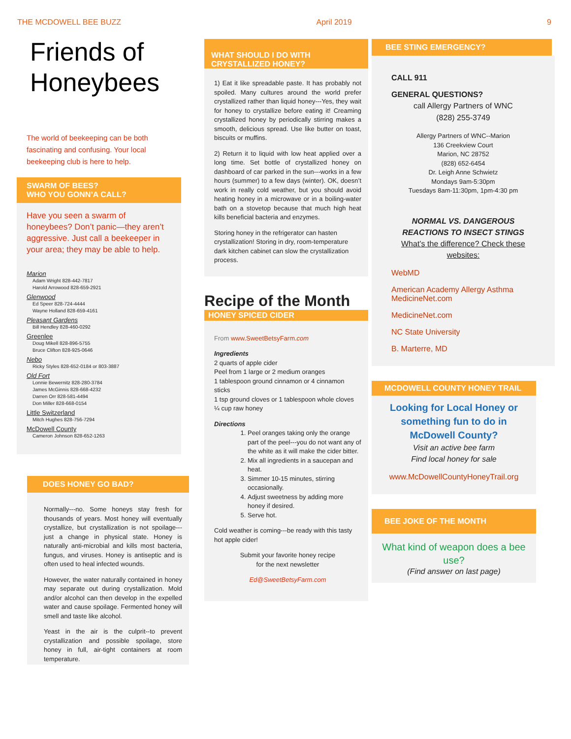THE MCDOWELL BEE BUZZ April 2019 9
Friends of Honeybees
The world of beekeeping can be both fascinating and confusing. Your local beekeeping club is here to help.
SWARM OF BEES?
WHO YOU GONN’A CALL?
Have you seen a swarm of honeybees? Don’t panic—they aren’t aggressive. Just call a beekeeper in your area; they may be able to help.
Marion
Adam Wright 828-442-7817
Harold Arrowood 828-659-2921
Glenwood
Ed Speer 828-724-4444
Wayne Holland 828-659-4161
Pleasant Gardens
Bill Hendley 828-460-0292
Greenlee
Doug Mikell 828-896-5755
Bruce Clifton 828-925-0646
Nebo
Ricky Styles 828-652-0184 or 803-3887
Old Fort
Lonnie Bewernitz 828-280-3784
James McGinnis 828-668-4232
Darren Orr 828-581-4494
Don Miller 828-668-0154
Little Switzerland
Mitch Hughes 828-756-7294
McDowell County
Cameron Johnson 828-652-1263
DOES HONEY GO BAD?
Normally---no. Some honeys stay fresh for thousands of years. Most honey will eventually crystallize, but crystallization is not spoilage---just a change in physical state. Honey is naturally anti-microbial and kills most bacteria, fungus, and viruses. Honey is antiseptic and is often used to heal infected wounds.
However, the water naturally contained in honey may separate out during crystallization. Mold and/or alcohol can then develop in the expelled water and cause spoilage. Fermented honey will smell and taste like alcohol.
Yeast in the air is the culprit--to prevent crystallization and possible spoilage, store honey in full, air-tight containers at room temperature.
WHAT SHOULD I DO WITH CRYSTALLIZED HONEY?
1) Eat it like spreadable paste. It has probably not spoiled. Many cultures around the world prefer crystallized rather than liquid honey---Yes, they wait for honey to crystallize before eating it! Creaming crystallized honey by periodically stirring makes a smooth, delicious spread. Use like butter on toast, biscuits or muffins.
2) Return it to liquid with low heat applied over a long time. Set bottle of crystallized honey on dashboard of car parked in the sun---works in a few hours (summer) to a few days (winter). OK, doesn’t work in really cold weather, but you should avoid heating honey in a microwave or in a boiling-water bath on a stovetop because that much high heat kills beneficial bacteria and enzymes.
Storing honey in the refrigerator can hasten crystallization! Storing in dry, room-temperature dark kitchen cabinet can slow the crystallization process.
Recipe of the Month
HONEY SPICED CIDER
From www.SweetBetsyFarm.com
Ingredients
2 quarts of apple cider
Peel from 1 large or 2 medium oranges
1 tablespoon ground cinnamon or 4 cinnamon sticks
1 tsp ground cloves or 1 tablespoon whole cloves
¼ cup raw honey
Directions
1. Peel oranges taking only the orange part of the peel---you do not want any of the white as it will make the cider bitter.
2. Mix all ingredients in a saucepan and heat.
3. Simmer 10-15 minutes, stirring occasionally.
4. Adjust sweetness by adding more honey if desired.
5. Serve hot.
Cold weather is coming---be ready with this tasty hot apple cider!
Submit your favorite honey recipe
for the next newsletter
Ed@SweetBetsyFarm.com
BEE STING EMERGENCY?
CALL 911
GENERAL QUESTIONS?
call Allergy Partners of WNC
(828) 255-3749
Allergy Partners of WNC--Marion
136 Creekview Court
Marion, NC 28752
(828) 652-6454
Dr. Leigh Anne Schwietz
Mondays 9am-5:30pm
Tuesdays 8am-11:30pm, 1pm-4:30 pm
NORMAL VS. DANGEROUS REACTIONS TO INSECT STINGS
What’s the difference? Check these websites:
WebMD
American Academy Allergy Asthma
MedicineNet.com
MedicineNet.com
NC State University
B. Marterre, MD
MCDOWELL COUNTY HONEY TRAIL
Looking for Local Honey or something fun to do in McDowell County?
Visit an active bee farm
Find local honey for sale
www.McDowellCountyHoneyTrail.org
BEE JOKE OF THE MONTH
What kind of weapon does a bee use?
(Find answer on last page)